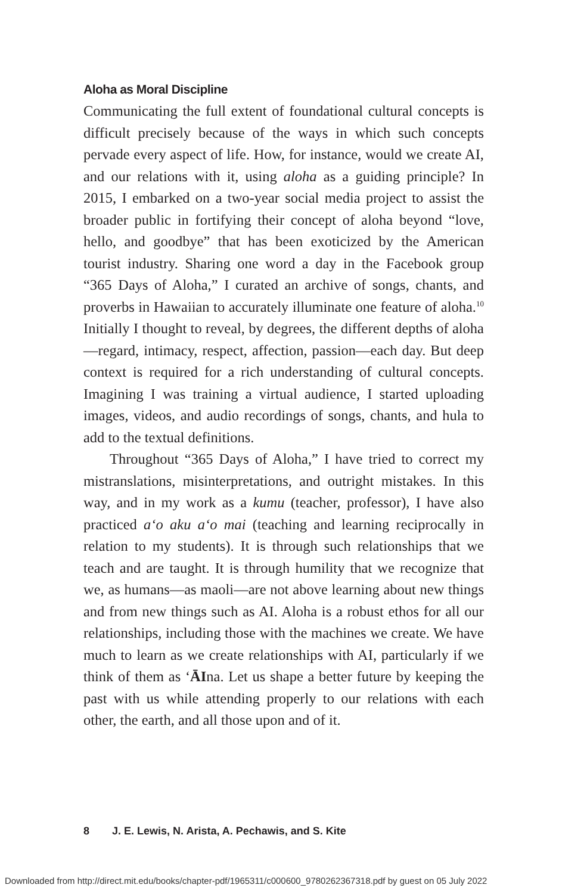Aloha as Moral Discipline
Communicating the full extent of foundational cultural concepts is difficult precisely because of the ways in which such concepts pervade every aspect of life. How, for instance, would we create AI, and our relations with it, using aloha as a guiding principle? In 2015, I embarked on a two-year social media project to assist the broader public in fortifying their concept of aloha beyond “love, hello, and goodbye” that has been exoticized by the American tourist industry. Sharing one word a day in the Facebook group “365 Days of Aloha,” I curated an archive of songs, chants, and proverbs in Hawaiian to accurately illuminate one feature of aloha.<sup>10</sup> Initially I thought to reveal, by degrees, the different depths of aloha—regard, intimacy, respect, affection, passion—each day. But deep context is required for a rich understanding of cultural concepts. Imagining I was training a virtual audience, I started uploading images, videos, and audio recordings of songs, chants, and hula to add to the textual definitions.
Throughout “365 Days of Aloha,” I have tried to correct my mistranslations, misinterpretations, and outright mistakes. In this way, and in my work as a kumu (teacher, professor), I have also practiced a‘o aku a‘o mai (teaching and learning reciprocally in relation to my students). It is through such relationships that we teach and are taught. It is through humility that we recognize that we, as humans—as maoli—are not above learning about new things and from new things such as AI. Aloha is a robust ethos for all our relationships, including those with the machines we create. We have much to learn as we create relationships with AI, particularly if we think of them as ‘ĀIna. Let us shape a better future by keeping the past with us while attending properly to our relations with each other, the earth, and all those upon and of it.
8 J. E. Lewis, N. Arista, A. Pechawis, and S. Kite
Downloaded from http://direct.mit.edu/books/chapter-pdf/1965311/c000600_9780262367318.pdf by guest on 05 July 2022